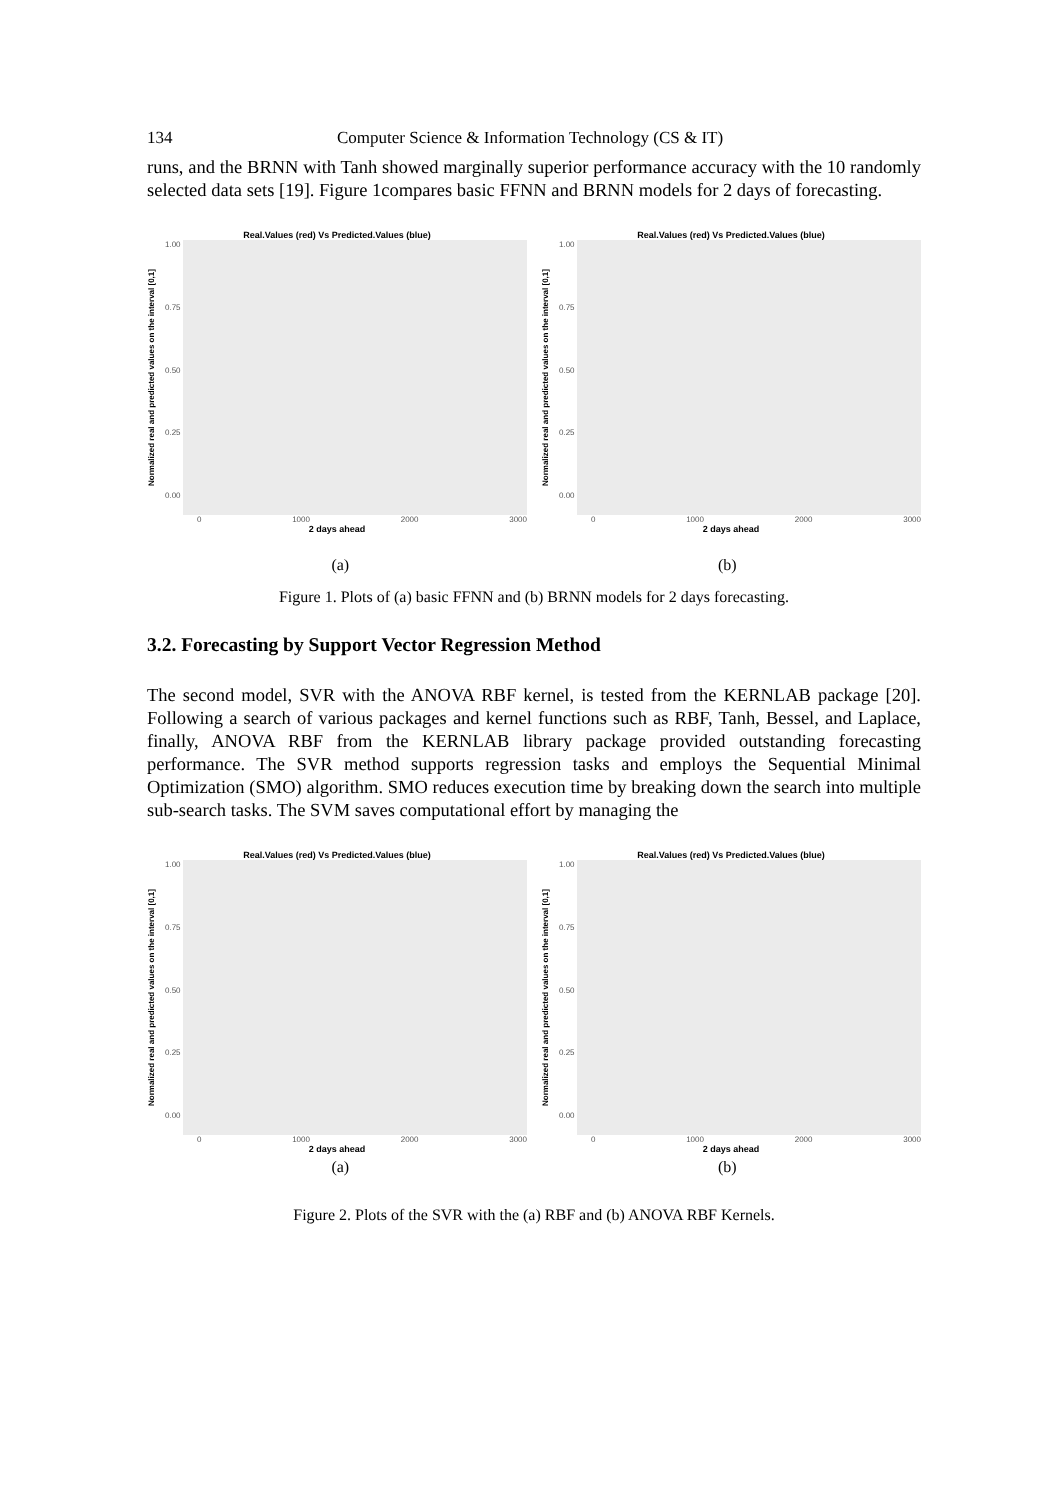134 Computer Science & Information Technology (CS & IT)
runs, and the BRNN with Tanh showed marginally superior performance accuracy with the 10 randomly selected data sets [19]. Figure 1compares basic FFNN and BRNN models for 2 days of forecasting.
Real.Values (red) Vs Predicted.Values (blue)
Normalized real and predicted values on the interval [0,1]
1.00
0.75
0.50
0.25
0.00
0 1000 2000 3000
2 days ahead
Real.Values (red) Vs Predicted.Values (blue)
Normalized real and predicted values on the interval [0,1]
1.00
0.75
0.50
0.25
0.00
0 1000 2000 3000
2 days ahead
(a) (b)
Figure 1. Plots of (a) basic FFNN and (b) BRNN models for 2 days forecasting.
3.2. Forecasting by Support Vector Regression Method
The second model, SVR with the ANOVA RBF kernel, is tested from the KERNLAB package [20]. Following a search of various packages and kernel functions such as RBF, Tanh, Bessel, and Laplace, finally, ANOVA RBF from the KERNLAB library package provided outstanding forecasting performance. The SVR method supports regression tasks and employs the Sequential Minimal Optimization (SMO) algorithm. SMO reduces execution time by breaking down the search into multiple sub-search tasks. The SVM saves computational effort by managing the
Real.Values (red) Vs Predicted.Values (blue)
Normalized real and predicted values on the interval [0,1]
1.00
0.75
0.50
0.25
0.00
0 1000 2000 3000
2 days ahead
Real.Values (red) Vs Predicted.Values (blue)
Normalized real and predicted values on the interval [0,1]
1.00
0.75
0.50
0.25
0.00
0 1000 2000 3000
2 days ahead
(a) (b)
Figure 2. Plots of the SVR with the (a) RBF and (b) ANOVA RBF Kernels.